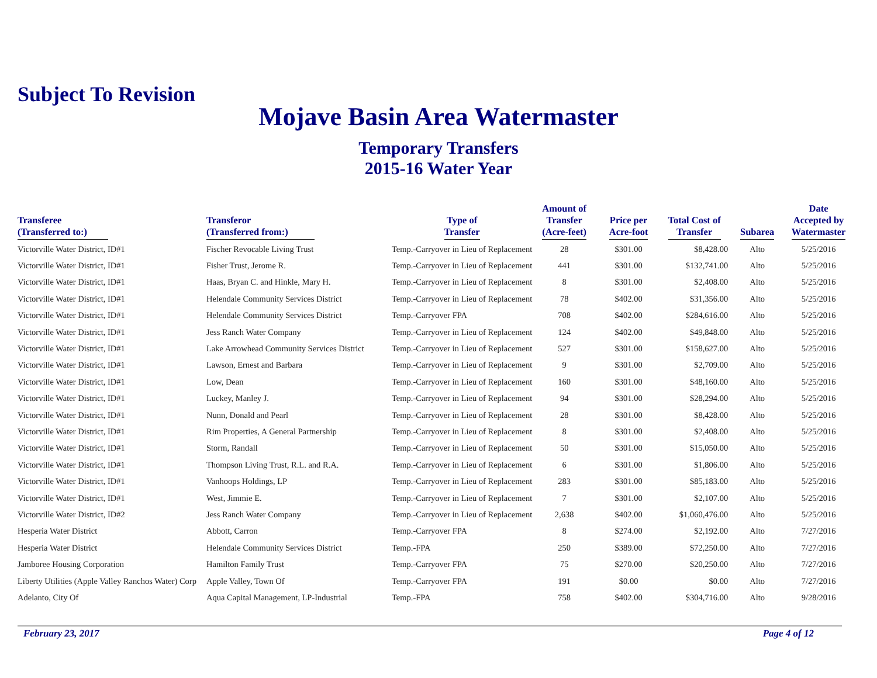Subject To Revision
Mojave Basin Area Watermaster
Temporary Transfers
2015-16 Water Year
| Transferee (Transferred to:) | Transferor (Transferred from:) | Type of Transfer | Amount of Transfer (Acre-feet) | Price per Acre-foot | Total Cost of Transfer | Subarea | Date Accepted by Watermaster |
| --- | --- | --- | --- | --- | --- | --- | --- |
| Victorville Water District, ID#1 | Fischer Revocable Living Trust | Temp.-Carryover in Lieu of Replacement | 28 | $301.00 | $8,428.00 | Alto | 5/25/2016 |
| Victorville Water District, ID#1 | Fisher Trust, Jerome R. | Temp.-Carryover in Lieu of Replacement | 441 | $301.00 | $132,741.00 | Alto | 5/25/2016 |
| Victorville Water District, ID#1 | Haas, Bryan C. and Hinkle, Mary H. | Temp.-Carryover in Lieu of Replacement | 8 | $301.00 | $2,408.00 | Alto | 5/25/2016 |
| Victorville Water District, ID#1 | Helendale Community Services District | Temp.-Carryover in Lieu of Replacement | 78 | $402.00 | $31,356.00 | Alto | 5/25/2016 |
| Victorville Water District, ID#1 | Helendale Community Services District | Temp.-Carryover FPA | 708 | $402.00 | $284,616.00 | Alto | 5/25/2016 |
| Victorville Water District, ID#1 | Jess Ranch Water Company | Temp.-Carryover in Lieu of Replacement | 124 | $402.00 | $49,848.00 | Alto | 5/25/2016 |
| Victorville Water District, ID#1 | Lake Arrowhead Community Services District | Temp.-Carryover in Lieu of Replacement | 527 | $301.00 | $158,627.00 | Alto | 5/25/2016 |
| Victorville Water District, ID#1 | Lawson, Ernest and Barbara | Temp.-Carryover in Lieu of Replacement | 9 | $301.00 | $2,709.00 | Alto | 5/25/2016 |
| Victorville Water District, ID#1 | Low, Dean | Temp.-Carryover in Lieu of Replacement | 160 | $301.00 | $48,160.00 | Alto | 5/25/2016 |
| Victorville Water District, ID#1 | Luckey, Manley J. | Temp.-Carryover in Lieu of Replacement | 94 | $301.00 | $28,294.00 | Alto | 5/25/2016 |
| Victorville Water District, ID#1 | Nunn, Donald and Pearl | Temp.-Carryover in Lieu of Replacement | 28 | $301.00 | $8,428.00 | Alto | 5/25/2016 |
| Victorville Water District, ID#1 | Rim Properties, A General Partnership | Temp.-Carryover in Lieu of Replacement | 8 | $301.00 | $2,408.00 | Alto | 5/25/2016 |
| Victorville Water District, ID#1 | Storm, Randall | Temp.-Carryover in Lieu of Replacement | 50 | $301.00 | $15,050.00 | Alto | 5/25/2016 |
| Victorville Water District, ID#1 | Thompson Living Trust, R.L. and R.A. | Temp.-Carryover in Lieu of Replacement | 6 | $301.00 | $1,806.00 | Alto | 5/25/2016 |
| Victorville Water District, ID#1 | Vanhoops Holdings, LP | Temp.-Carryover in Lieu of Replacement | 283 | $301.00 | $85,183.00 | Alto | 5/25/2016 |
| Victorville Water District, ID#1 | West, Jimmie E. | Temp.-Carryover in Lieu of Replacement | 7 | $301.00 | $2,107.00 | Alto | 5/25/2016 |
| Victorville Water District, ID#2 | Jess Ranch Water Company | Temp.-Carryover in Lieu of Replacement | 2,638 | $402.00 | $1,060,476.00 | Alto | 5/25/2016 |
| Hesperia Water District | Abbott, Carron | Temp.-Carryover FPA | 8 | $274.00 | $2,192.00 | Alto | 7/27/2016 |
| Hesperia Water District | Helendale Community Services District | Temp.-FPA | 250 | $389.00 | $72,250.00 | Alto | 7/27/2016 |
| Jamboree Housing Corporation | Hamilton Family Trust | Temp.-Carryover FPA | 75 | $270.00 | $20,250.00 | Alto | 7/27/2016 |
| Liberty Utilities (Apple Valley Ranchos Water) Corp | Apple Valley, Town Of | Temp.-Carryover FPA | 191 | $0.00 | $0.00 | Alto | 7/27/2016 |
| Adelanto, City Of | Aqua Capital Management, LP-Industrial | Temp.-FPA | 758 | $402.00 | $304,716.00 | Alto | 9/28/2016 |
February 23, 2017 Page 4 of 12